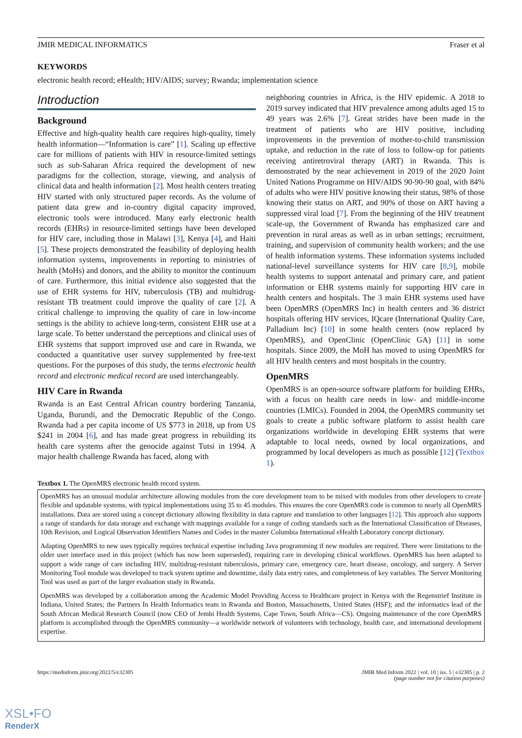JMIR MEDICAL INFORMATICS Fraser et al
KEYWORDS
electronic health record; eHealth; HIV/AIDS; survey; Rwanda; implementation science
Introduction
Background
Effective and high-quality health care requires high-quality, timely health information—“Information is care” [1]. Scaling up effective care for millions of patients with HIV in resource-limited settings such as sub-Saharan Africa required the development of new paradigms for the collection, storage, viewing, and analysis of clinical data and health information [2]. Most health centers treating HIV started with only structured paper records. As the volume of patient data grew and in-country digital capacity improved, electronic tools were introduced. Many early electronic health records (EHRs) in resource-limited settings have been developed for HIV care, including those in Malawi [3], Kenya [4], and Haiti [5]. These projects demonstrated the feasibility of deploying health information systems, improvements in reporting to ministries of health (MoHs) and donors, and the ability to monitor the continuum of care. Furthermore, this initial evidence also suggested that the use of EHR systems for HIV, tuberculosis (TB) and multidrug-resistant TB treatment could improve the quality of care [2]. A critical challenge to improving the quality of care in low-income settings is the ability to achieve long-term, consistent EHR use at a large scale. To better understand the perceptions and clinical uses of EHR systems that support improved use and care in Rwanda, we conducted a quantitative user survey supplemented by free-text questions. For the purposes of this study, the terms electronic health record and electronic medical record are used interchangeably.
HIV Care in Rwanda
Rwanda is an East Central African country bordering Tanzania, Uganda, Burundi, and the Democratic Republic of the Congo. Rwanda had a per capita income of US $773 in 2018, up from US $241 in 2004 [6], and has made great progress in rebuilding its health care systems after the genocide against Tutsi in 1994. A major health challenge Rwanda has faced, along with
neighboring countries in Africa, is the HIV epidemic. A 2018 to 2019 survey indicated that HIV prevalence among adults aged 15 to 49 years was 2.6% [7]. Great strides have been made in the treatment of patients who are HIV positive, including improvements in the prevention of mother-to-child transmission uptake, and reduction in the rate of loss to follow-up for patients receiving antiretroviral therapy (ART) in Rwanda. This is demonstrated by the near achievement in 2019 of the 2020 Joint United Nations Programme on HIV/AIDS 90-90-90 goal, with 84% of adults who were HIV positive knowing their status, 98% of those knowing their status on ART, and 90% of those on ART having a suppressed viral load [7]. From the beginning of the HIV treatment scale-up, the Government of Rwanda has emphasized care and prevention in rural areas as well as in urban settings; recruitment, training, and supervision of community health workers; and the use of health information systems. These information systems included national-level surveillance systems for HIV care [8,9], mobile health systems to support antenatal and primary care, and patient information or EHR systems mainly for supporting HIV care in health centers and hospitals. The 3 main EHR systems used have been OpenMRS (OpenMRS Inc) in health centers and 36 district hospitals offering HIV services, IQcare (International Quality Care, Palladium Inc) [10] in some health centers (now replaced by OpenMRS), and OpenClinic (OpenClinic GA) [11] in some hospitals. Since 2009, the MoH has moved to using OpenMRS for all HIV health centers and most hospitals in the country.
OpenMRS
OpenMRS is an open-source software platform for building EHRs, with a focus on health care needs in low- and middle-income countries (LMICs). Founded in 2004, the OpenMRS community set goals to create a public software platform to assist health care organizations worldwide in developing EHR systems that were adaptable to local needs, owned by local organizations, and programmed by local developers as much as possible [12] (Textbox 1).
Textbox 1. The OpenMRS electronic health record system.
OpenMRS has an unusual modular architecture allowing modules from the core development team to be mixed with modules from other developers to create flexible and updatable systems, with typical implementations using 35 to 45 modules. This ensures the core OpenMRS code is common to nearly all OpenMRS installations. Data are stored using a concept dictionary allowing flexibility in data capture and translation to other languages [12]. This approach also supports a range of standards for data storage and exchange with mappings available for a range of coding standards such as the International Classification of Diseases, 10th Revision, and Logical Observation Identifiers Names and Codes in the master Columbia International eHealth Laboratory concept dictionary.
Adapting OpenMRS to new uses typically requires technical expertise including Java programming if new modules are required. There were limitations to the older user interface used in this project (which has now been superseded), requiring care in developing clinical workflows. OpenMRS has been adapted to support a wide range of care including HIV, multidrug-resistant tuberculosis, primary care, emergency care, heart disease, oncology, and surgery. A Server Monitoring Tool module was developed to track system uptime and downtime, daily data entry rates, and completeness of key variables. The Server Monitoring Tool was used as part of the larger evaluation study in Rwanda.
OpenMRS was developed by a collaboration among the Academic Model Providing Access to Healthcare project in Kenya with the Regenstrief Institute in Indiana, United States; the Partners In Health Informatics team in Rwanda and Boston, Massachusetts, United States (HSF); and the informatics lead of the South African Medical Research Council (now CEO of Jembi Health Systems, Cape Town, South Africa—CS). Ongoing maintenance of the core OpenMRS platform is accomplished through the OpenMRS community—a worldwide network of volunteers with technology, health care, and international development expertise.
https://medinform.jmir.org/2022/5/e32305 JMIR Med Inform 2022 | vol. 10 | iss. 5 | e32305 | p. 2
(page number not for citation purposes)
XSL•FO
RenderX